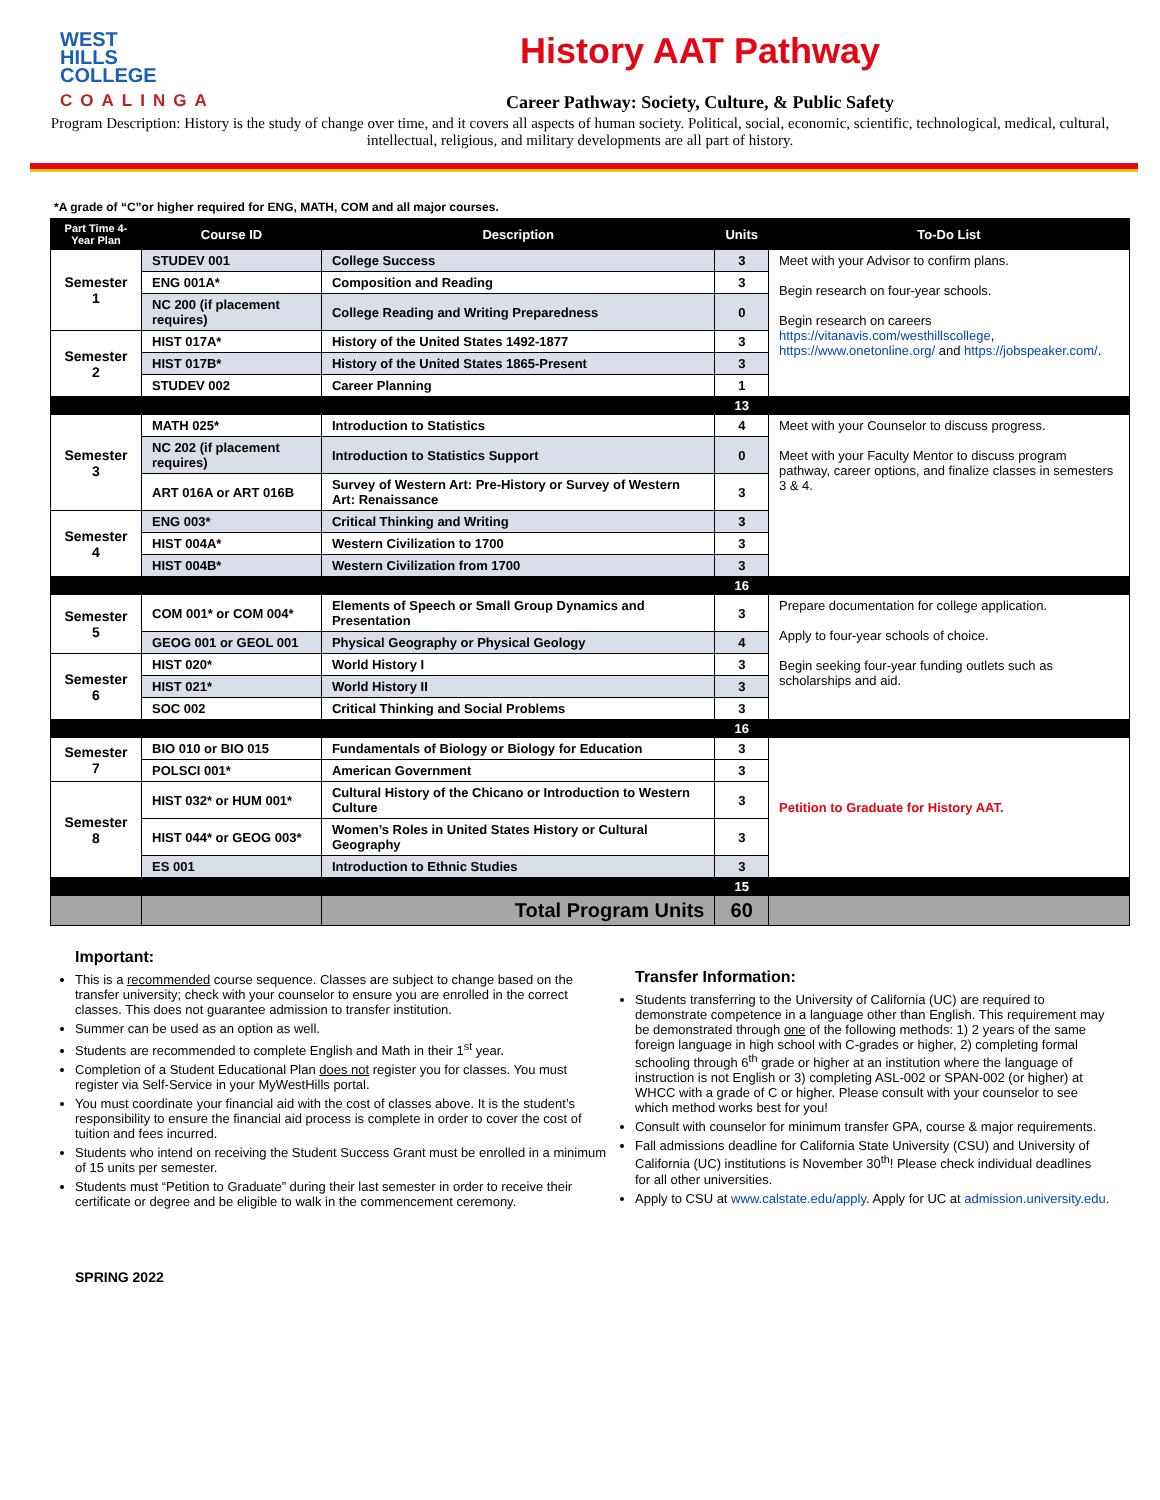WEST
HILLS
COLLEGE
COALINGA
History AAT Pathway
Career Pathway: Society, Culture, & Public Safety
Program Description: History is the study of change over time, and it covers all aspects of human society. Political, social, economic, scientific, technological, medical, cultural, intellectual, religious, and military developments are all part of history.
*A grade of “C”or higher required for ENG, MATH, COM and all major courses.
| Part Time 4-Year Plan | Course ID | Description | Units | To-Do List |
| --- | --- | --- | --- | --- |
| Semester 1 | STUDEV 001 | College Success | 3 | Meet with your Advisor to confirm plans. Begin research on four-year schools. Begin research on careers https://vitanavis.com/westhillscollege , https://www.onetonline.org/ and https://jobspeaker.com/ . |
| | ENG 001A* | Composition and Reading | 3 | |
| | NC 200 (if placement requires) | College Reading and Writing Preparedness | 0 | |
| Semester 2 | HIST 017A* | History of the United States 1492-1877 | 3 | |
| | HIST 017B* | History of the United States 1865-Present | 3 | |
| | STUDEV 002 | Career Planning | 1 | |
| | | | 13 | |
| Semester 3 | MATH 025* | Introduction to Statistics | 4 | Meet with your Counselor to discuss progress. Meet with your Faculty Mentor to discuss program pathway, career options, and finalize classes in semesters 3 & 4. |
| | NC 202 (if placement requires) | Introduction to Statistics Support | 0 | |
| | ART 016A or ART 016B | Survey of Western Art: Pre-History or Survey of Western Art: Renaissance | 3 | |
| Semester 4 | ENG 003* | Critical Thinking and Writing | 3 | |
| | HIST 004A* | Western Civilization to 1700 | 3 | |
| | HIST 004B* | Western Civilization from 1700 | 3 | |
| | | | 16 | |
| Semester 5 | COM 001* or COM 004* | Elements of Speech or Small Group Dynamics and Presentation | 3 | Prepare documentation for college application. Apply to four-year schools of choice. Begin seeking four-year funding outlets such as scholarships and aid. |
| | GEOG 001 or GEOL 001 | Physical Geography or Physical Geology | 4 | |
| Semester 6 | HIST 020* | World History I | 3 | |
| | HIST 021* | World History II | 3 | |
| | SOC 002 | Critical Thinking and Social Problems | 3 | |
| | | | 16 | |
| Semester 7 | BIO 010 or BIO 015 | Fundamentals of Biology or Biology for Education | 3 | Petition to Graduate for History AAT. |
| | POLSCI 001* | American Government | 3 | |
| Semester 8 | HIST 032* or HUM 001* | Cultural History of the Chicano or Introduction to Western Culture | 3 | |
| | HIST 044* or GEOG 003* | Women’s Roles in United States History or Cultural Geography | 3 | |
| | ES 001 | Introduction to Ethnic Studies | 3 | |
| | | | 15 | |
| | | Total Program Units | 60 | |
Important:
This is a recommended course sequence. Classes are subject to change based on the transfer university; check with your counselor to ensure you are enrolled in the correct classes. This does not guarantee admission to transfer institution.
Summer can be used as an option as well.
Students are recommended to complete English and Math in their 1<sup>st</sup> year.
Completion of a Student Educational Plan does not register you for classes. You must register via Self-Service in your MyWestHills portal.
You must coordinate your financial aid with the cost of classes above. It is the student’s responsibility to ensure the financial aid process is complete in order to cover the cost of tuition and fees incurred.
Students who intend on receiving the Student Success Grant must be enrolled in a minimum of 15 units per semester.
Students must “Petition to Graduate” during their last semester in order to receive their certificate or degree and be eligible to walk in the commencement ceremony.
SPRING 2022
Transfer Information:
Students transferring to the University of California (UC) are required to demonstrate competence in a language other than English. This requirement may be demonstrated through one of the following methods: 1) 2 years of the same foreign language in high school with C-grades or higher, 2) completing formal schooling through 6<sup>th</sup> grade or higher at an institution where the language of instruction is not English or 3) completing ASL-002 or SPAN-002 (or higher) at WHCC with a grade of C or higher. Please consult with your counselor to see which method works best for you!
Consult with counselor for minimum transfer GPA, course & major requirements.
Fall admissions deadline for California State University (CSU) and University of California (UC) institutions is November 30<sup>th</sup>! Please check individual deadlines for all other universities.
Apply to CSU at www.calstate.edu/apply. Apply for UC at admission.university.edu.